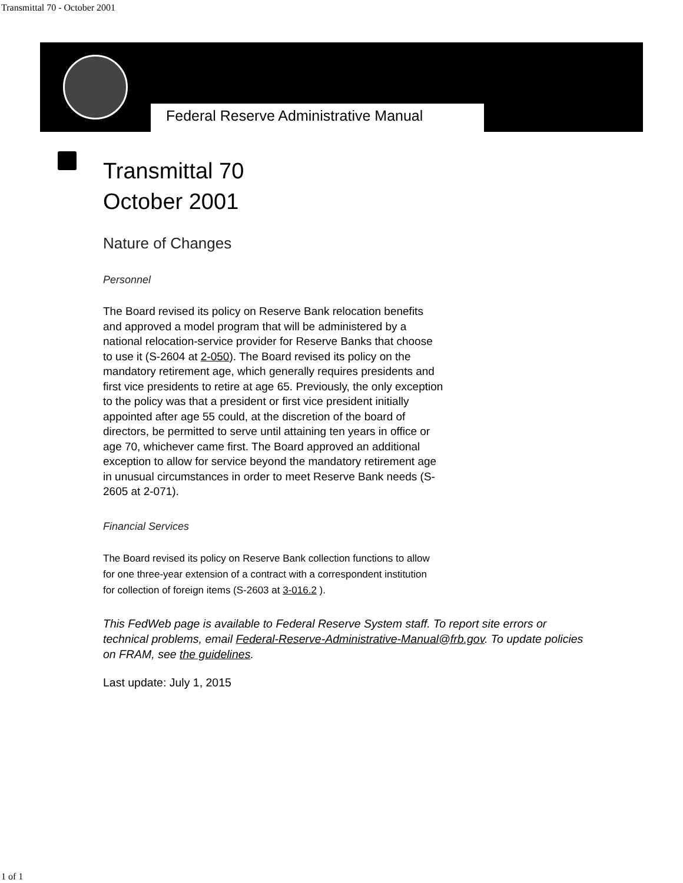Transmittal 70 - October 2001
Federal Reserve Administrative Manual
Transmittal 70
October 2001
Nature of Changes
Personnel
The Board revised its policy on Reserve Bank relocation benefits and approved a model program that will be administered by a national relocation-service provider for Reserve Banks that choose to use it (S-2604 at 2-050). The Board revised its policy on the mandatory retirement age, which generally requires presidents and first vice presidents to retire at age 65. Previously, the only exception to the policy was that a president or first vice president initially appointed after age 55 could, at the discretion of the board of directors, be permitted to serve until attaining ten years in office or age 70, whichever came first. The Board approved an additional exception to allow for service beyond the mandatory retirement age in unusual circumstances in order to meet Reserve Bank needs (S-2605 at 2-071).
Financial Services
The Board revised its policy on Reserve Bank collection functions to allow for one three-year extension of a contract with a correspondent institution for collection of foreign items (S-2603 at 3-016.2 ).
This FedWeb page is available to Federal Reserve System staff. To report site errors or technical problems, email Federal-Reserve-Administrative-Manual@frb.gov. To update policies on FRAM, see the guidelines.
Last update: July 1, 2015
1 of 1